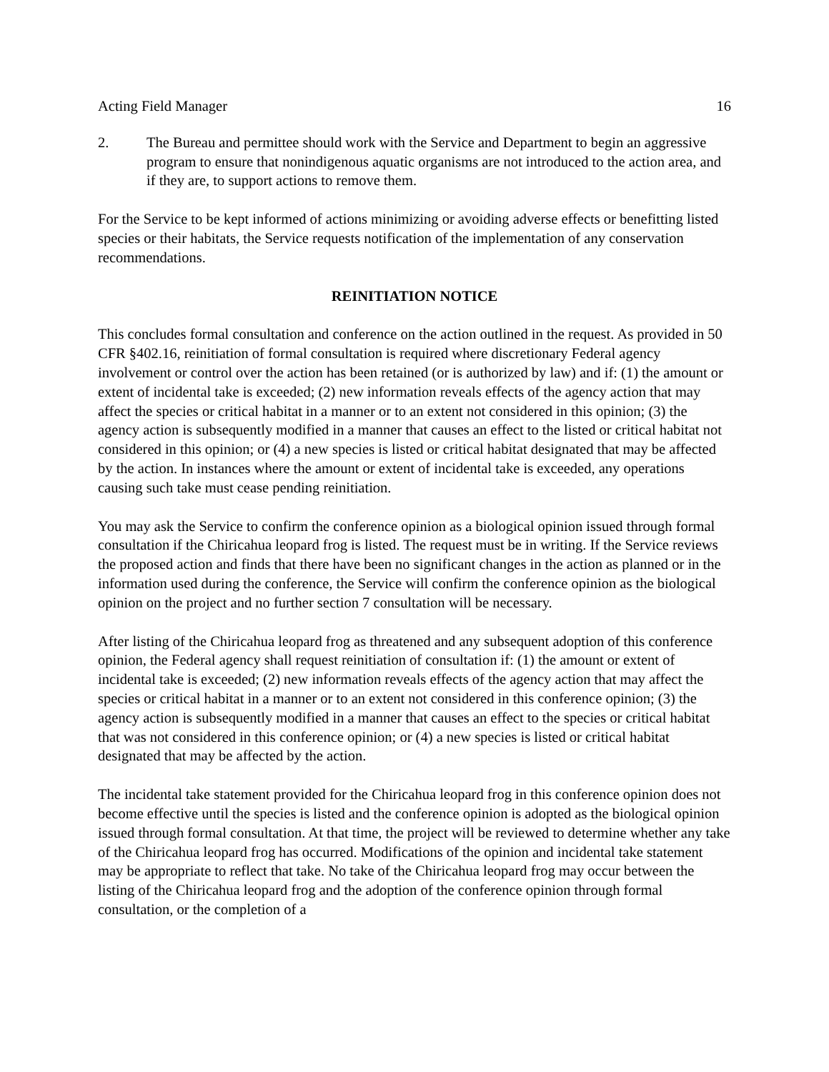Acting Field Manager 16
2. The Bureau and permittee should work with the Service and Department to begin an aggressive program to ensure that nonindigenous aquatic organisms are not introduced to the action area, and if they are, to support actions to remove them.
For the Service to be kept informed of actions minimizing or avoiding adverse effects or benefitting listed species or their habitats, the Service requests notification of the implementation of any conservation recommendations.
REINITIATION NOTICE
This concludes formal consultation and conference on the action outlined in the request. As provided in 50 CFR §402.16, reinitiation of formal consultation is required where discretionary Federal agency involvement or control over the action has been retained (or is authorized by law) and if: (1) the amount or extent of incidental take is exceeded; (2) new information reveals effects of the agency action that may affect the species or critical habitat in a manner or to an extent not considered in this opinion; (3) the agency action is subsequently modified in a manner that causes an effect to the listed or critical habitat not considered in this opinion; or (4) a new species is listed or critical habitat designated that may be affected by the action. In instances where the amount or extent of incidental take is exceeded, any operations causing such take must cease pending reinitiation.
You may ask the Service to confirm the conference opinion as a biological opinion issued through formal consultation if the Chiricahua leopard frog is listed. The request must be in writing. If the Service reviews the proposed action and finds that there have been no significant changes in the action as planned or in the information used during the conference, the Service will confirm the conference opinion as the biological opinion on the project and no further section 7 consultation will be necessary.
After listing of the Chiricahua leopard frog as threatened and any subsequent adoption of this conference opinion, the Federal agency shall request reinitiation of consultation if: (1) the amount or extent of incidental take is exceeded; (2) new information reveals effects of the agency action that may affect the species or critical habitat in a manner or to an extent not considered in this conference opinion; (3) the agency action is subsequently modified in a manner that causes an effect to the species or critical habitat that was not considered in this conference opinion; or (4) a new species is listed or critical habitat designated that may be affected by the action.
The incidental take statement provided for the Chiricahua leopard frog in this conference opinion does not become effective until the species is listed and the conference opinion is adopted as the biological opinion issued through formal consultation. At that time, the project will be reviewed to determine whether any take of the Chiricahua leopard frog has occurred. Modifications of the opinion and incidental take statement may be appropriate to reflect that take. No take of the Chiricahua leopard frog may occur between the listing of the Chiricahua leopard frog and the adoption of the conference opinion through formal consultation, or the completion of a